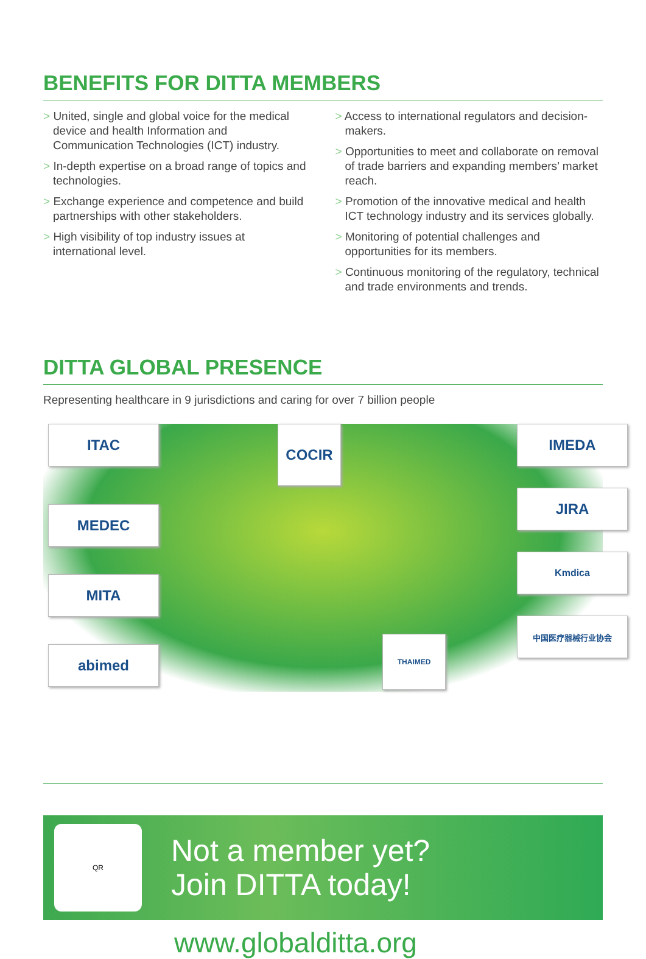BENEFITS FOR DITTA MEMBERS
> United, single and global voice for the medical device and health Information and Communication Technologies (ICT) industry.
> In-depth expertise on a broad range of topics and technologies.
> Exchange experience and competence and build partnerships with other stakeholders.
> High visibility of top industry issues at international level.
> Access to international regulators and decision-makers.
> Opportunities to meet and collaborate on removal of trade barriers and expanding members’ market reach.
> Promotion of the innovative medical and health ICT technology industry and its services globally.
> Monitoring of potential challenges and opportunities for its members.
> Continuous monitoring of the regulatory, technical and trade environments and trends.
DITTA GLOBAL PRESENCE
Representing healthcare in 9 jurisdictions and caring for over 7 billion people
ITAC
MEDEC
MITA
abimed
COCIR
THAIMED
IMEDA
JIRA
Kmdica
中国医疗器械行业协会
QR
Not a member yet?
Join DITTA today!
www.globalditta.org